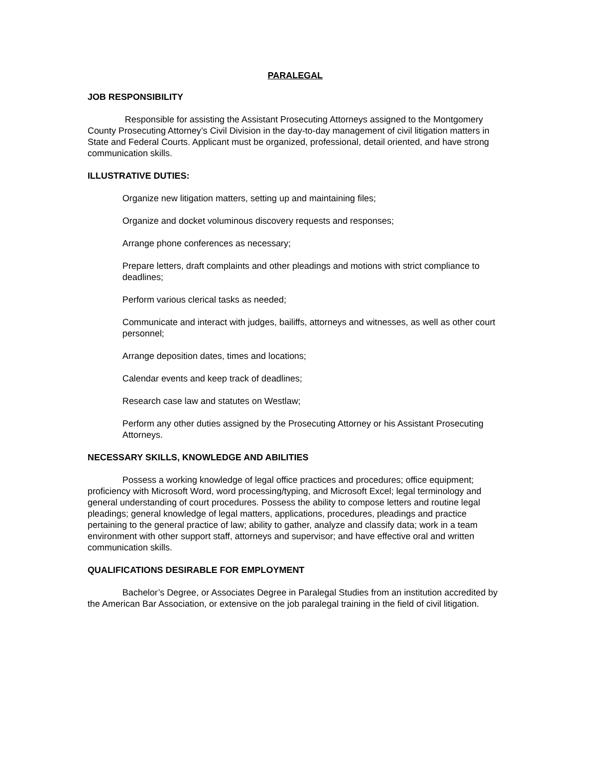PARALEGAL
JOB RESPONSIBILITY
Responsible for assisting the Assistant Prosecuting Attorneys assigned to the Montgomery County Prosecuting Attorney’s Civil Division in the day-to-day management of civil litigation matters in State and Federal Courts. Applicant must be organized, professional, detail oriented, and have strong communication skills.
ILLUSTRATIVE DUTIES:
Organize new litigation matters, setting up and maintaining files;
Organize and docket voluminous discovery requests and responses;
Arrange phone conferences as necessary;
Prepare letters, draft complaints and other pleadings and motions with strict compliance to deadlines;
Perform various clerical tasks as needed;
Communicate and interact with judges, bailiffs, attorneys and witnesses, as well as other court personnel;
Arrange deposition dates, times and locations;
Calendar events and keep track of deadlines;
Research case law and statutes on Westlaw;
Perform any other duties assigned by the Prosecuting Attorney or his Assistant Prosecuting Attorneys.
NECESSARY SKILLS, KNOWLEDGE AND ABILITIES
Possess a working knowledge of legal office practices and procedures; office equipment; proficiency with Microsoft Word, word processing/typing, and Microsoft Excel; legal terminology and general understanding of court procedures. Possess the ability to compose letters and routine legal pleadings; general knowledge of legal matters, applications, procedures, pleadings and practice pertaining to the general practice of law; ability to gather, analyze and classify data; work in a team environment with other support staff, attorneys and supervisor; and have effective oral and written communication skills.
QUALIFICATIONS DESIRABLE FOR EMPLOYMENT
Bachelor’s Degree, or Associates Degree in Paralegal Studies from an institution accredited by the American Bar Association, or extensive on the job paralegal training in the field of civil litigation.